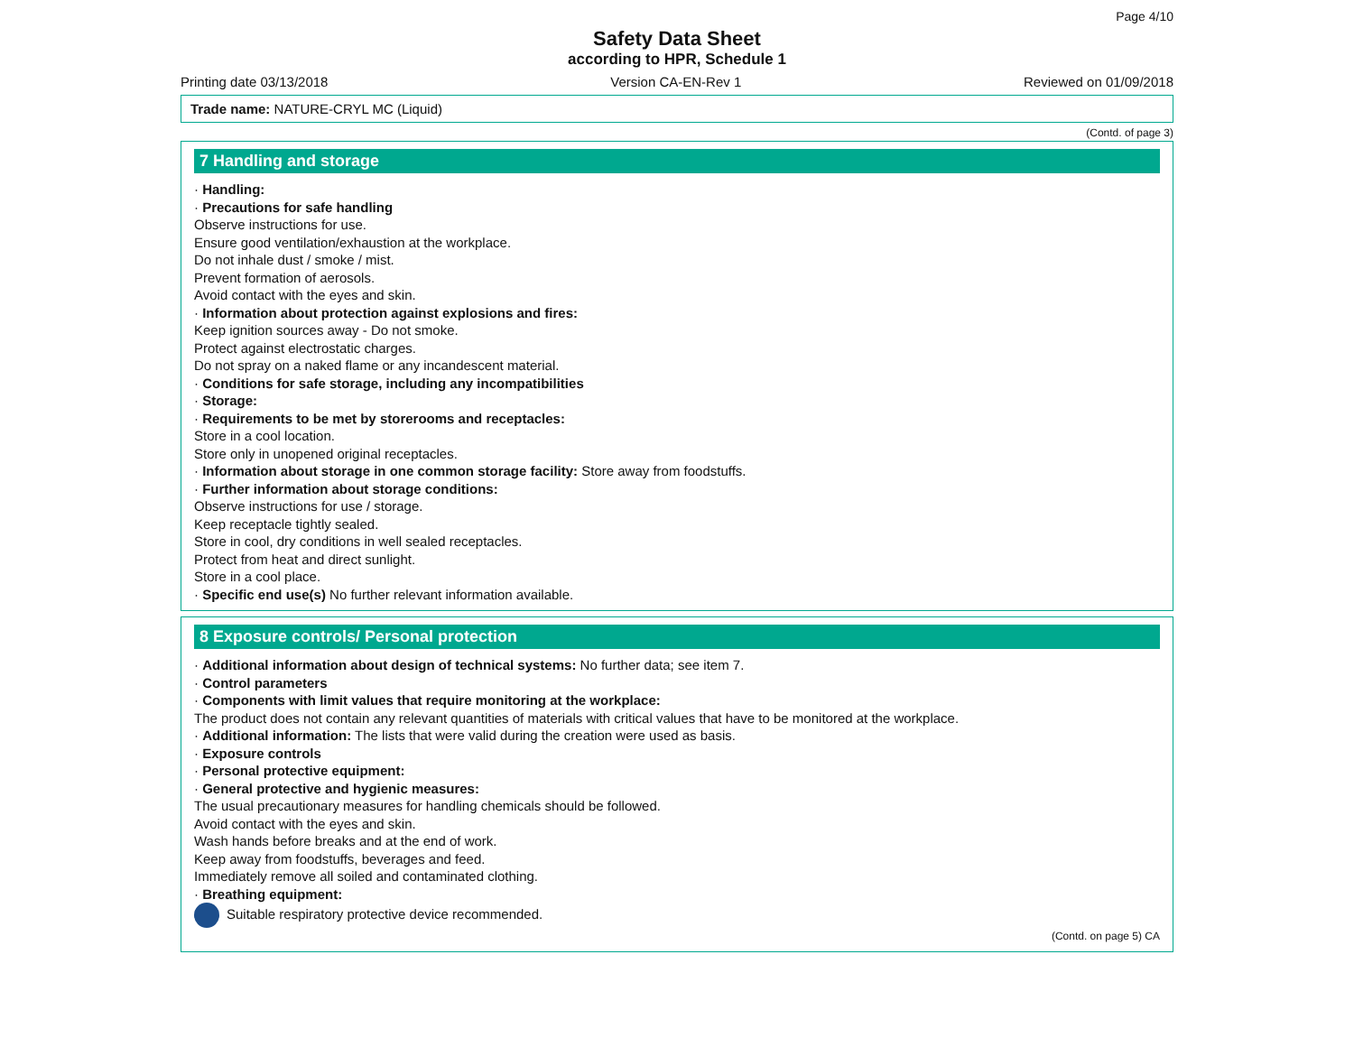Page 4/10
Safety Data Sheet
according to HPR, Schedule 1
Printing date 03/13/2018 Version CA-EN-Rev 1 Reviewed on 01/09/2018
Trade name: NATURE-CRYL MC (Liquid)
(Contd. of page 3)
7 Handling and storage
· Handling:
· Precautions for safe handling
Observe instructions for use.
Ensure good ventilation/exhaustion at the workplace.
Do not inhale dust / smoke / mist.
Prevent formation of aerosols.
Avoid contact with the eyes and skin.
· Information about protection against explosions and fires:
Keep ignition sources away - Do not smoke.
Protect against electrostatic charges.
Do not spray on a naked flame or any incandescent material.
· Conditions for safe storage, including any incompatibilities
· Storage:
· Requirements to be met by storerooms and receptacles:
Store in a cool location.
Store only in unopened original receptacles.
· Information about storage in one common storage facility: Store away from foodstuffs.
· Further information about storage conditions:
Observe instructions for use / storage.
Keep receptacle tightly sealed.
Store in cool, dry conditions in well sealed receptacles.
Protect from heat and direct sunlight.
Store in a cool place.
· Specific end use(s) No further relevant information available.
8 Exposure controls/ Personal protection
· Additional information about design of technical systems: No further data; see item 7.
· Control parameters
· Components with limit values that require monitoring at the workplace:
The product does not contain any relevant quantities of materials with critical values that have to be monitored at the workplace.
· Additional information: The lists that were valid during the creation were used as basis.
· Exposure controls
· Personal protective equipment:
· General protective and hygienic measures:
The usual precautionary measures for handling chemicals should be followed.
Avoid contact with the eyes and skin.
Wash hands before breaks and at the end of work.
Keep away from foodstuffs, beverages and feed.
Immediately remove all soiled and contaminated clothing.
· Breathing equipment:
Suitable respiratory protective device recommended.
(Contd. on page 5) CA